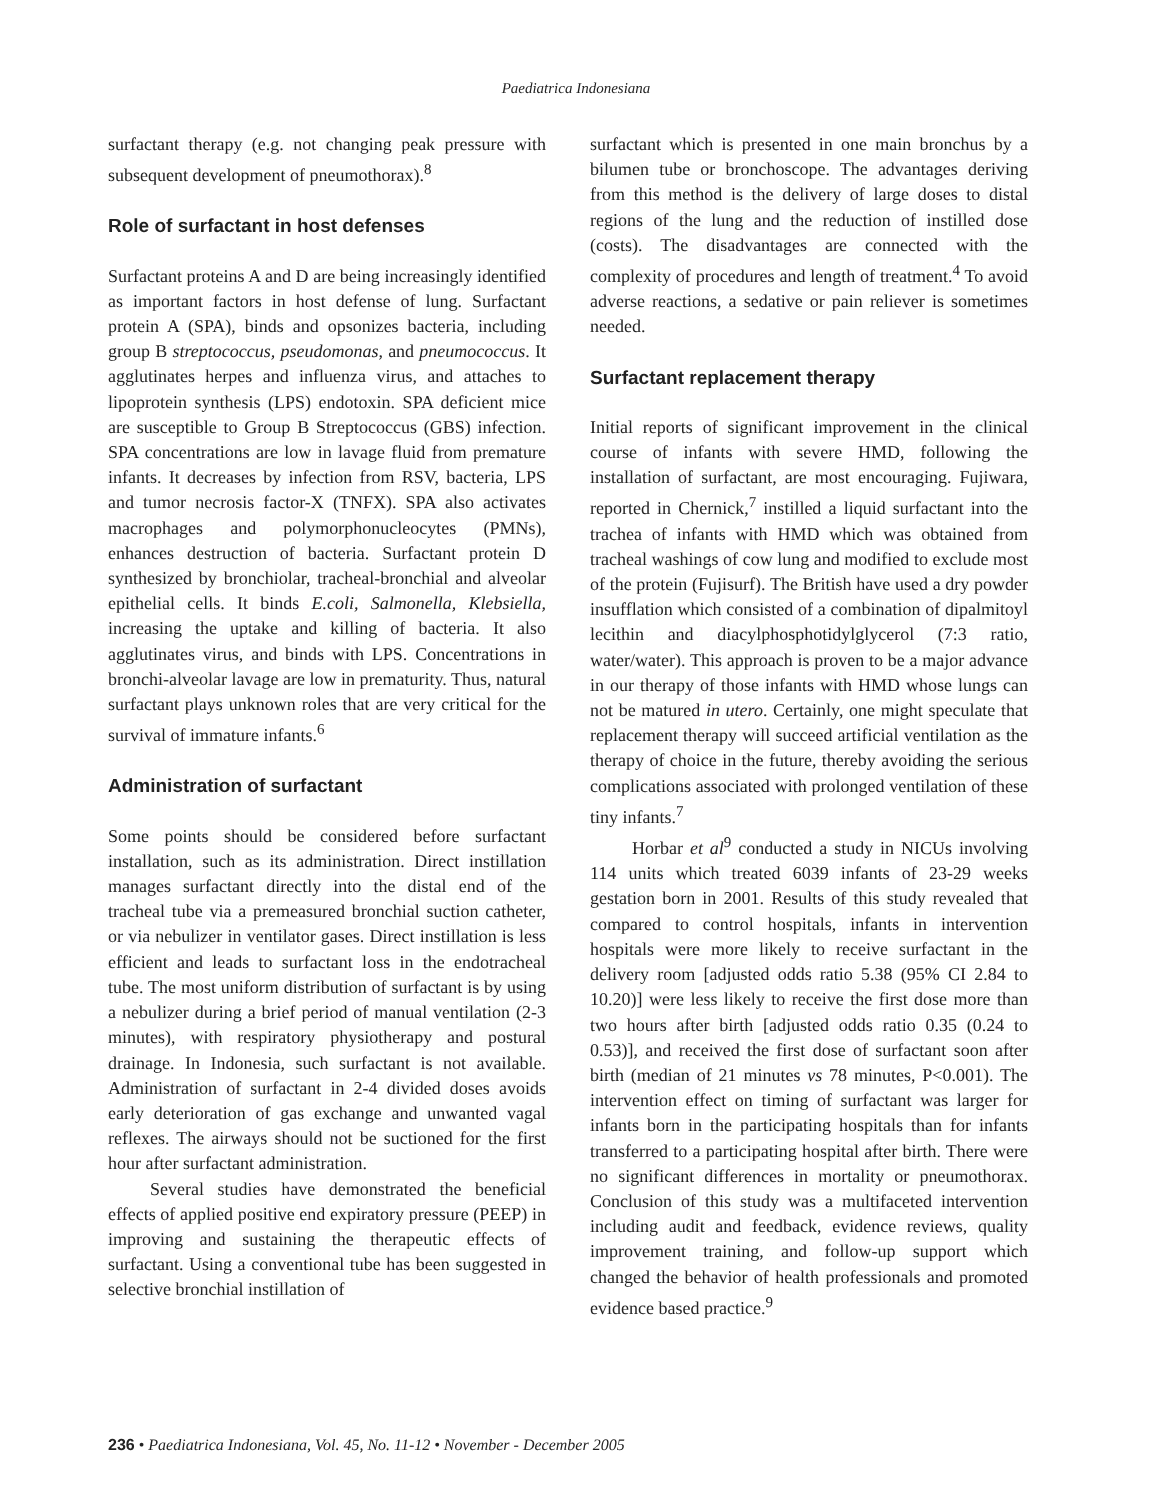Paediatrica Indonesiana
surfactant therapy (e.g. not changing peak pressure with subsequent development of pneumothorax).<sup>8</sup>
Role of surfactant in host defenses
Surfactant proteins A and D are being increasingly identified as important factors in host defense of lung. Surfactant protein A (SPA), binds and opsonizes bacteria, including group B streptococcus, pseudomonas, and pneumococcus. It agglutinates herpes and influenza virus, and attaches to lipoprotein synthesis (LPS) endotoxin. SPA deficient mice are susceptible to Group B Streptococcus (GBS) infection. SPA concentrations are low in lavage fluid from premature infants. It decreases by infection from RSV, bacteria, LPS and tumor necrosis factor-X (TNFX). SPA also activates macrophages and polymorphonucleocytes (PMNs), enhances destruction of bacteria. Surfactant protein D synthesized by bronchiolar, tracheal-bronchial and alveolar epithelial cells. It binds E.coli, Salmonella, Klebsiella, increasing the uptake and killing of bacteria. It also agglutinates virus, and binds with LPS. Concentrations in bronchi-alveolar lavage are low in prematurity. Thus, natural surfactant plays unknown roles that are very critical for the survival of immature infants.<sup>6</sup>
Administration of surfactant
Some points should be considered before surfactant installation, such as its administration. Direct instillation manages surfactant directly into the distal end of the tracheal tube via a premeasured bronchial suction catheter, or via nebulizer in ventilator gases. Direct instillation is less efficient and leads to surfactant loss in the endotracheal tube. The most uniform distribution of surfactant is by using a nebulizer during a brief period of manual ventilation (2-3 minutes), with respiratory physiotherapy and postural drainage. In Indonesia, such surfactant is not available. Administration of surfactant in 2-4 divided doses avoids early deterioration of gas exchange and unwanted vagal reflexes. The airways should not be suctioned for the first hour after surfactant administration.
Several studies have demonstrated the beneficial effects of applied positive end expiratory pressure (PEEP) in improving and sustaining the therapeutic effects of surfactant. Using a conventional tube has been suggested in selective bronchial instillation of
surfactant which is presented in one main bronchus by a bilumen tube or bronchoscope. The advantages deriving from this method is the delivery of large doses to distal regions of the lung and the reduction of instilled dose (costs). The disadvantages are connected with the complexity of procedures and length of treatment.<sup>4</sup> To avoid adverse reactions, a sedative or pain reliever is sometimes needed.
Surfactant replacement therapy
Initial reports of significant improvement in the clinical course of infants with severe HMD, following the installation of surfactant, are most encouraging. Fujiwara, reported in Chernick,<sup>7</sup> instilled a liquid surfactant into the trachea of infants with HMD which was obtained from tracheal washings of cow lung and modified to exclude most of the protein (Fujisurf). The British have used a dry powder insufflation which consisted of a combination of dipalmitoyl lecithin and diacylphosphotidylglycerol (7:3 ratio, water/water). This approach is proven to be a major advance in our therapy of those infants with HMD whose lungs can not be matured in utero. Certainly, one might speculate that replacement therapy will succeed artificial ventilation as the therapy of choice in the future, thereby avoiding the serious complications associated with prolonged ventilation of these tiny infants.<sup>7</sup>
Horbar et al<sup>9</sup> conducted a study in NICUs involving 114 units which treated 6039 infants of 23-29 weeks gestation born in 2001. Results of this study revealed that compared to control hospitals, infants in intervention hospitals were more likely to receive surfactant in the delivery room [adjusted odds ratio 5.38 (95% CI 2.84 to 10.20)] were less likely to receive the first dose more than two hours after birth [adjusted odds ratio 0.35 (0.24 to 0.53)], and received the first dose of surfactant soon after birth (median of 21 minutes vs 78 minutes, P<0.001). The intervention effect on timing of surfactant was larger for infants born in the participating hospitals than for infants transferred to a participating hospital after birth. There were no significant differences in mortality or pneumothorax. Conclusion of this study was a multifaceted intervention including audit and feedback, evidence reviews, quality improvement training, and follow-up support which changed the behavior of health professionals and promoted evidence based practice.<sup>9</sup>
236 • Paediatrica Indonesiana, Vol. 45, No. 11-12 • November - December 2005